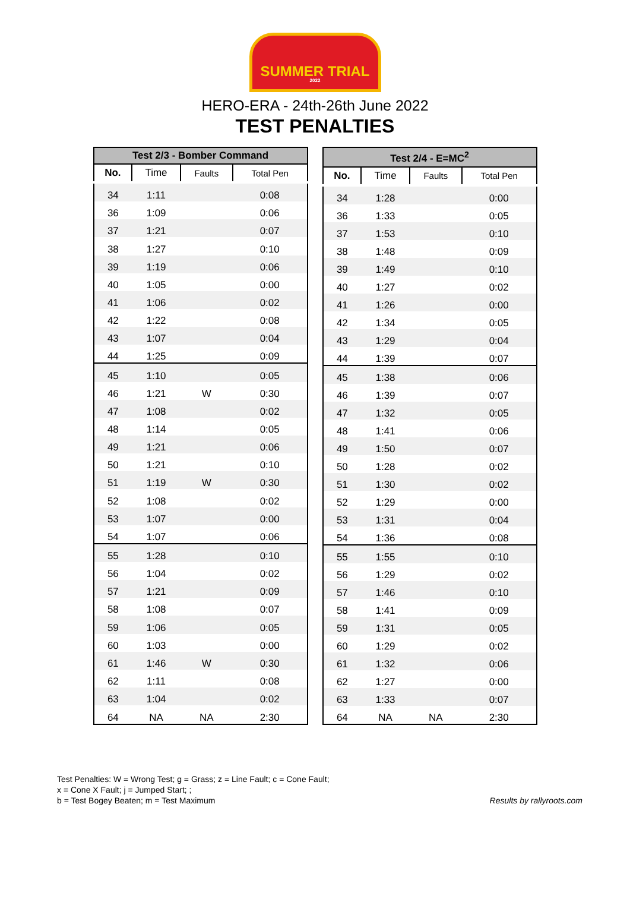SUMMER TRIAL
2022
HERO-ERA - 24th-26th June 2022
TEST PENALTIES
| Test 2/3 - Bomber Command | | | |
| --- | --- | --- | --- |
| No. | Time | Faults | Total Pen |
| 34 | 1:11 | | 0:08 |
| 36 | 1:09 | | 0:06 |
| 37 | 1:21 | | 0:07 |
| 38 | 1:27 | | 0:10 |
| 39 | 1:19 | | 0:06 |
| 40 | 1:05 | | 0:00 |
| 41 | 1:06 | | 0:02 |
| 42 | 1:22 | | 0:08 |
| 43 | 1:07 | | 0:04 |
| 44 | 1:25 | | 0:09 |
| 45 | 1:10 | | 0:05 |
| 46 | 1:21 | W | 0:30 |
| 47 | 1:08 | | 0:02 |
| 48 | 1:14 | | 0:05 |
| 49 | 1:21 | | 0:06 |
| 50 | 1:21 | | 0:10 |
| 51 | 1:19 | W | 0:30 |
| 52 | 1:08 | | 0:02 |
| 53 | 1:07 | | 0:00 |
| 54 | 1:07 | | 0:06 |
| 55 | 1:28 | | 0:10 |
| 56 | 1:04 | | 0:02 |
| 57 | 1:21 | | 0:09 |
| 58 | 1:08 | | 0:07 |
| 59 | 1:06 | | 0:05 |
| 60 | 1:03 | | 0:00 |
| 61 | 1:46 | W | 0:30 |
| 62 | 1:11 | | 0:08 |
| 63 | 1:04 | | 0:02 |
| 64 | NA | NA | 2:30 |
| Test 2/4 - E=MC<sup>2</sup> | | | |
| --- | --- | --- | --- |
| No. | Time | Faults | Total Pen |
| 34 | 1:28 | | 0:00 |
| 36 | 1:33 | | 0:05 |
| 37 | 1:53 | | 0:10 |
| 38 | 1:48 | | 0:09 |
| 39 | 1:49 | | 0:10 |
| 40 | 1:27 | | 0:02 |
| 41 | 1:26 | | 0:00 |
| 42 | 1:34 | | 0:05 |
| 43 | 1:29 | | 0:04 |
| 44 | 1:39 | | 0:07 |
| 45 | 1:38 | | 0:06 |
| 46 | 1:39 | | 0:07 |
| 47 | 1:32 | | 0:05 |
| 48 | 1:41 | | 0:06 |
| 49 | 1:50 | | 0:07 |
| 50 | 1:28 | | 0:02 |
| 51 | 1:30 | | 0:02 |
| 52 | 1:29 | | 0:00 |
| 53 | 1:31 | | 0:04 |
| 54 | 1:36 | | 0:08 |
| 55 | 1:55 | | 0:10 |
| 56 | 1:29 | | 0:02 |
| 57 | 1:46 | | 0:10 |
| 58 | 1:41 | | 0:09 |
| 59 | 1:31 | | 0:05 |
| 60 | 1:29 | | 0:02 |
| 61 | 1:32 | | 0:06 |
| 62 | 1:27 | | 0:00 |
| 63 | 1:33 | | 0:07 |
| 64 | NA | NA | 2:30 |
Test Penalties: W = Wrong Test; g = Grass; z = Line Fault; c = Cone Fault;
x = Cone X Fault; j = Jumped Start; ;
b = Test Bogey Beaten; m = Test Maximum
Results by rallyroots.com